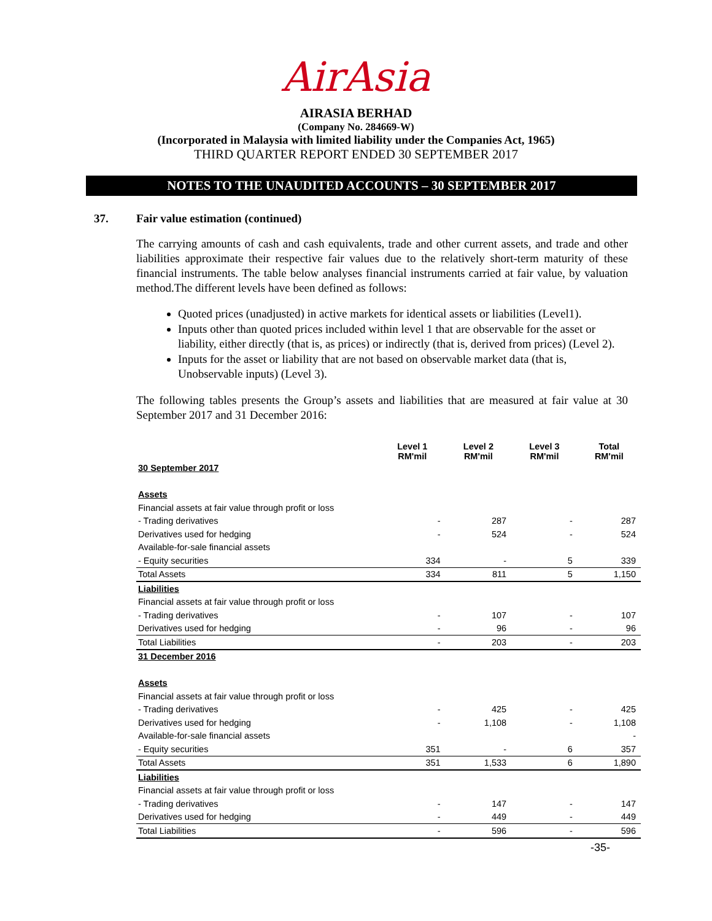AirAsia
AIRASIA BERHAD
(Company No. 284669-W)
(Incorporated in Malaysia with limited liability under the Companies Act, 1965)
THIRD QUARTER REPORT ENDED 30 SEPTEMBER 2017
NOTES TO THE UNAUDITED ACCOUNTS – 30 SEPTEMBER 2017
37. Fair value estimation (continued)
The carrying amounts of cash and cash equivalents, trade and other current assets, and trade and other liabilities approximate their respective fair values due to the relatively short-term maturity of these financial instruments. The table below analyses financial instruments carried at fair value, by valuation method.The different levels have been defined as follows:
Quoted prices (unadjusted) in active markets for identical assets or liabilities (Level1).
Inputs other than quoted prices included within level 1 that are observable for the asset or liability, either directly (that is, as prices) or indirectly (that is, derived from prices) (Level 2).
Inputs for the asset or liability that are not based on observable market data (that is, Unobservable inputs) (Level 3).
The following tables presents the Group’s assets and liabilities that are measured at fair value at 30 September 2017 and 31 December 2016:
| | Level 1 RM'mil | Level 2 RM'mil | Level 3 RM'mil | Total RM'mil |
| --- | --- | --- | --- | --- |
| 30 September 2017 | | | | |
| Assets | | | | |
| Financial assets at fair value through profit or loss | | | | |
| - Trading derivatives | - | 287 | - | 287 |
| Derivatives used for hedging | - | 524 | - | 524 |
| Available-for-sale financial assets | | | | |
| - Equity securities | 334 | - | 5 | 339 |
| Total Assets | 334 | 811 | 5 | 1,150 |
| Liabilities | | | | |
| Financial assets at fair value through profit or loss | | | | |
| - Trading derivatives | - | 107 | - | 107 |
| Derivatives used for hedging | - | 96 | - | 96 |
| Total Liabilities | - | 203 | - | 203 |
| 31 December 2016 | | | | |
| Assets | | | | |
| Financial assets at fair value through profit or loss | | | | |
| - Trading derivatives | - | 425 | - | 425 |
| Derivatives used for hedging | - | 1,108 | - | 1,108 |
| Available-for-sale financial assets | | | | - |
| - Equity securities | 351 | - | 6 | 357 |
| Total Assets | 351 | 1,533 | 6 | 1,890 |
| Liabilities | | | | |
| Financial assets at fair value through profit or loss | | | | |
| - Trading derivatives | - | 147 | - | 147 |
| Derivatives used for hedging | - | 449 | - | 449 |
| Total Liabilities | - | 596 | - | 596 |
-35-